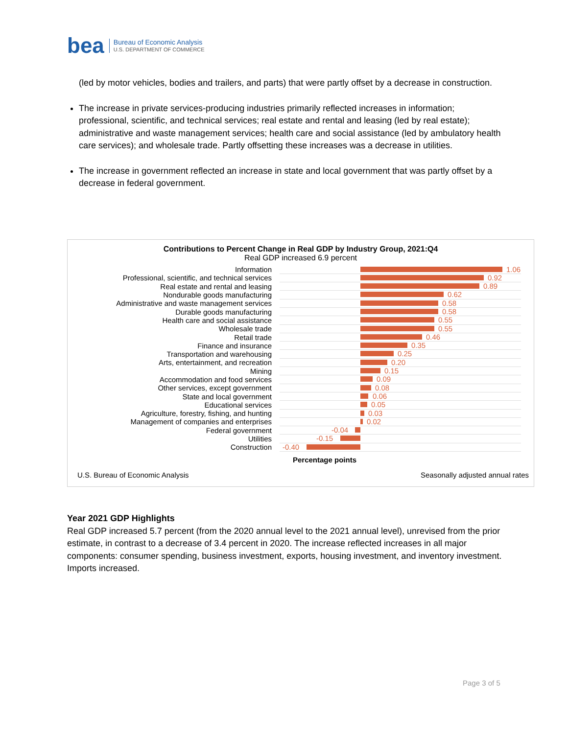bea
Bureau of Economic Analysis
U.S. DEPARTMENT OF COMMERCE
(led by motor vehicles, bodies and trailers, and parts) that were partly offset by a decrease in construction.
The increase in private services-producing industries primarily reflected increases in information; professional, scientific, and technical services; real estate and rental and leasing (led by real estate); administrative and waste management services; health care and social assistance (led by ambulatory health care services); and wholesale trade. Partly offsetting these increases was a decrease in utilities.
The increase in government reflected an increase in state and local government that was partly offset by a decrease in federal government.
Contributions to Percent Change in Real GDP by Industry Group, 2021:Q4
Real GDP increased 6.9 percent
Information
1.06
Professional, scientific, and technical services
0.92
Real estate and rental and leasing
0.89
Nondurable goods manufacturing
0.62
Administrative and waste management services
0.58
Durable goods manufacturing
0.58
Health care and social assistance
0.55
Wholesale trade
0.55
Retail trade
0.46
Finance and insurance
0.35
Transportation and warehousing
0.25
Arts, entertainment, and recreation
0.20
Mining
0.15
Accommodation and food services
0.09
Other services, except government
0.08
State and local government
0.06
Educational services
0.05
Agriculture, forestry, fishing, and hunting
0.03
Management of companies and enterprises
0.02
Federal government
-0.04
Utilities
-0.15
Construction
-0.40
Percentage points
U.S. Bureau of Economic Analysis Seasonally adjusted annual rates
Year 2021 GDP Highlights
Real GDP increased 5.7 percent (from the 2020 annual level to the 2021 annual level), unrevised from the prior estimate, in contrast to a decrease of 3.4 percent in 2020. The increase reflected increases in all major components: consumer spending, business investment, exports, housing investment, and inventory investment. Imports increased.
Page 3 of 5